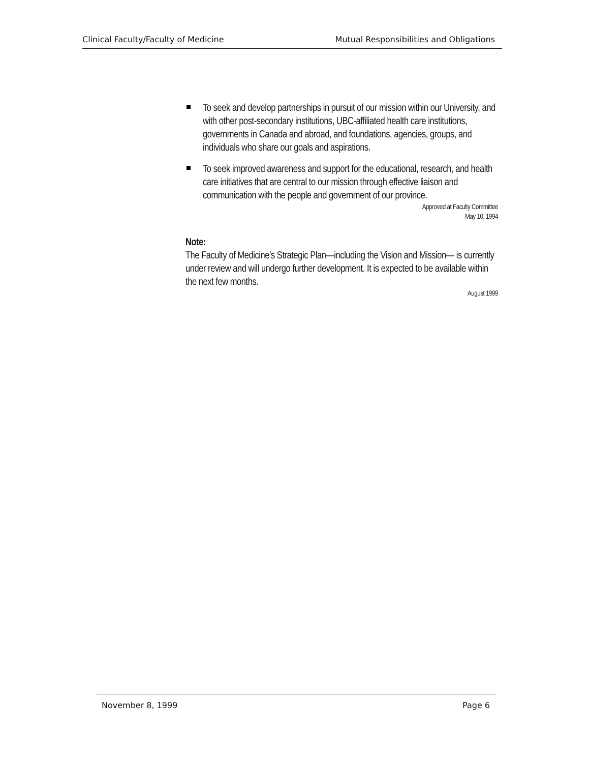Clinical Faculty/Faculty of Medicine Mutual Responsibilities and Obligations
To seek and develop partnerships in pursuit of our mission within our University, and with other post-secondary institutions, UBC-affiliated health care institutions, governments in Canada and abroad, and foundations, agencies, groups, and individuals who share our goals and aspirations.
To seek improved awareness and support for the educational, research, and health care initiatives that are central to our mission through effective liaison and communication with the people and government of our province.
Approved at Faculty Committee
May 10, 1994
Note:
The Faculty of Medicine’s Strategic Plan—including the Vision and Mission— is currently under review and will undergo further development. It is expected to be available within the next few months.
August 1999
November 8, 1999 Page 6